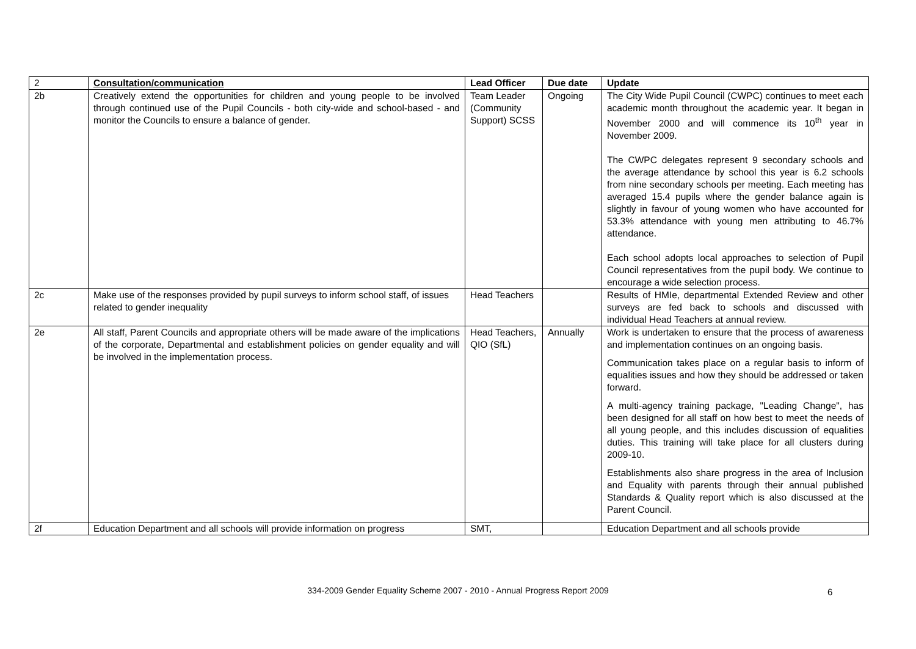| 2 | Consultation/communication | Lead Officer | Due date | Update |
| --- | --- | --- | --- | --- |
| 2b | Creatively extend the opportunities for children and young people to be involved through continued use of the Pupil Councils - both city-wide and school-based - and monitor the Councils to ensure a balance of gender. | Team Leader (Community Support) SCSS | Ongoing | The City Wide Pupil Council (CWPC) continues to meet each academic month throughout the academic year. It began in November 2000 and will commence its 10<sup>th</sup> year in November 2009. The CWPC delegates represent 9 secondary schools and the average attendance by school this year is 6.2 schools from nine secondary schools per meeting. Each meeting has averaged 15.4 pupils where the gender balance again is slightly in favour of young women who have accounted for 53.3% attendance with young men attributing to 46.7% attendance. Each school adopts local approaches to selection of Pupil Council representatives from the pupil body. We continue to encourage a wide selection process. |
| 2c | Make use of the responses provided by pupil surveys to inform school staff, of issues related to gender inequality | Head Teachers | | Results of HMIe, departmental Extended Review and other surveys are fed back to schools and discussed with individual Head Teachers at annual review. |
| 2e | All staff, Parent Councils and appropriate others will be made aware of the implications of the corporate, Departmental and establishment policies on gender equality and will be involved in the implementation process. | Head Teachers, QIO (SfL) | Annually | Work is undertaken to ensure that the process of awareness and implementation continues on an ongoing basis. Communication takes place on a regular basis to inform of equalities issues and how they should be addressed or taken forward. A multi-agency training package, "Leading Change", has been designed for all staff on how best to meet the needs of all young people, and this includes discussion of equalities duties. This training will take place for all clusters during 2009-10. Establishments also share progress in the area of Inclusion and Equality with parents through their annual published Standards & Quality report which is also discussed at the Parent Council. |
| 2f | Education Department and all schools will provide information on progress | SMT, | | Education Department and all schools provide |
334-2009 Gender Equality Scheme 2007 - 2010 - Annual Progress Report 2009 6